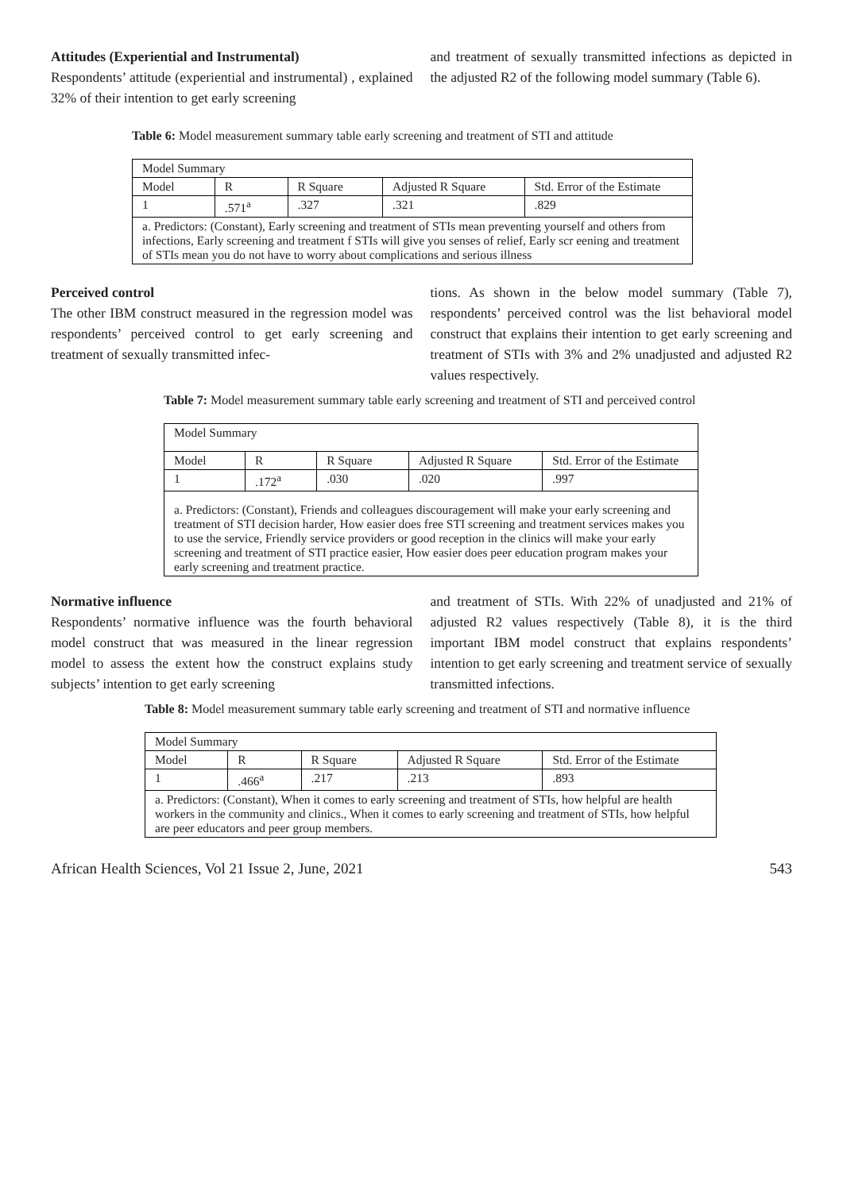Attitudes (Experiential and Instrumental)
Respondents’ attitude (experiential and instrumental) , explained 32% of their intention to get early screening
and treatment of sexually transmitted infections as depicted in the adjusted R2 of the following model summary (Table 6).
Table 6: Model measurement summary table early screening and treatment of STI and attitude
| Model Summary | | | | |
| Model | R | R Square | Adjusted R Square | Std. Error of the Estimate |
| 1 | .571<sup>a</sup> | .327 | .321 | .829 |
| a. Predictors: (Constant), Early screening and treatment of STIs mean preventing yourself and others from infections, Early screening and treatment f STIs will give you senses of relief, Early scr eening and treatment of STIs mean you do not have to worry about complications and serious illness | | | | |
Perceived control
The other IBM construct measured in the regression model was respondents’ perceived control to get early screening and treatment of sexually transmitted infec-
tions. As shown in the below model summary (Table 7), respondents’ perceived control was the list behavioral model construct that explains their intention to get early screening and treatment of STIs with 3% and 2% unadjusted and adjusted R2 values respectively.
Table 7: Model measurement summary table early screening and treatment of STI and perceived control
| Model Summary | | | | |
| Model | R | R Square | Adjusted R Square | Std. Error of the Estimate |
| 1 | .172<sup>a</sup> | .030 | .020 | .997 |
| a. Predictors: (Constant), Friends and colleagues discouragement will make your early screening and treatment of STI decision harder, How easier does free STI screening and treatment services makes you to use the service, Friendly service providers or good reception in the clinics will make your early screening and treatment of STI practice easier, How easier does peer education program makes your early screening and treatment practice. | | | | |
Normative influence
Respondents’ normative influence was the fourth behavioral model construct that was measured in the linear regression model to assess the extent how the construct explains study subjects’ intention to get early screening
and treatment of STIs. With 22% of unadjusted and 21% of adjusted R2 values respectively (Table 8), it is the third important IBM model construct that explains respondents’ intention to get early screening and treatment service of sexually transmitted infections.
Table 8: Model measurement summary table early screening and treatment of STI and normative influence
| Model Summary | | | | |
| Model | R | R Square | Adjusted R Square | Std. Error of the Estimate |
| 1 | .466<sup>a</sup> | .217 | .213 | .893 |
| a. Predictors: (Constant), When it comes to early screening and treatment of STIs, how helpful are health workers in the community and clinics., When it comes to early screening and treatment of STIs, how helpful are peer educators and peer group members. | | | | |
African Health Sciences, Vol 21 Issue 2, June, 2021 543